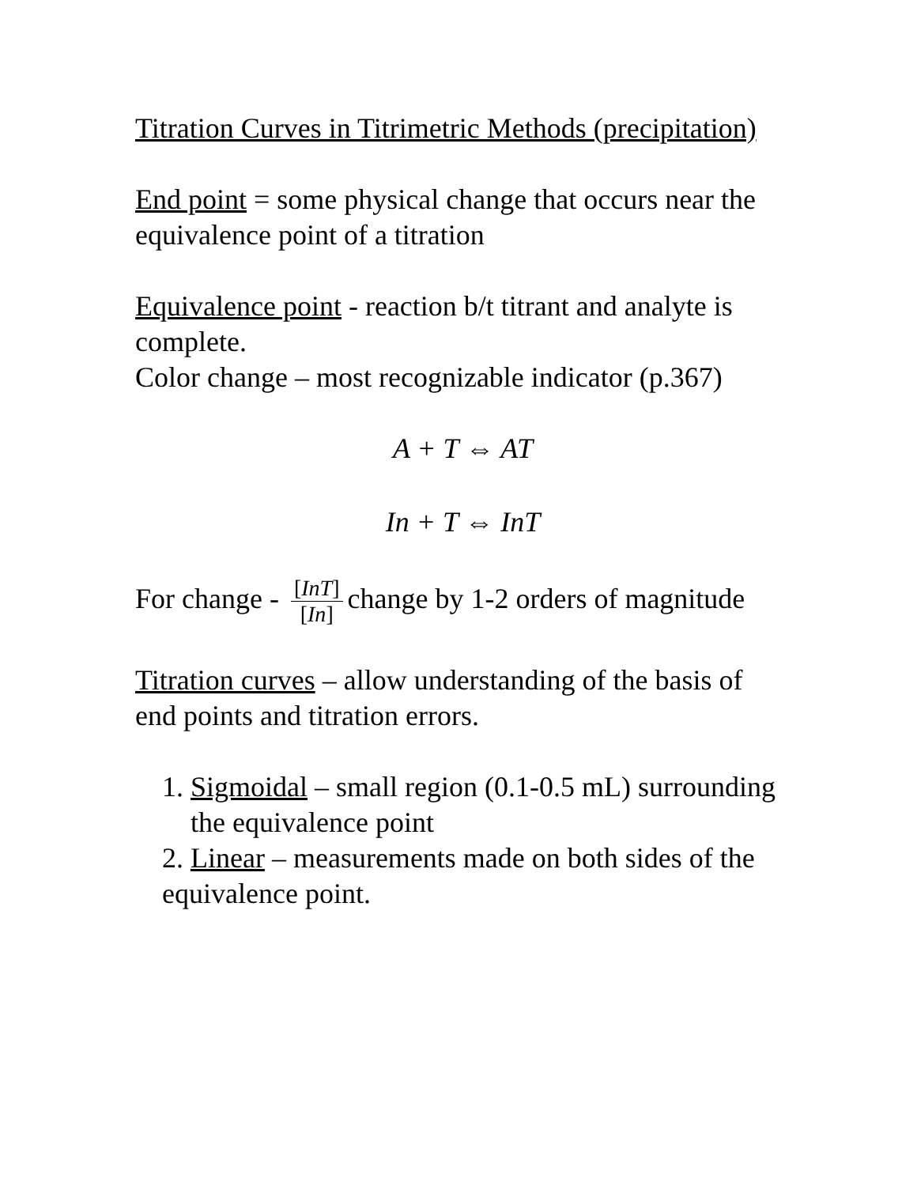Titration Curves in Titrimetric Methods (precipitation)
End point = some physical change that occurs near the equivalence point of a titration
Equivalence point - reaction b/t titrant and analyte is complete.
Color change – most recognizable indicator (p.367)
A + T ⇔ AT
In + T ⇔ InT
For change - [InT] [In] change by 1-2 orders of magnitude
Titration curves – allow understanding of the basis of end points and titration errors.
1. Sigmoidal – small region (0.1-0.5 mL) surrounding the equivalence point
2. Linear – measurements made on both sides of the equivalence point.